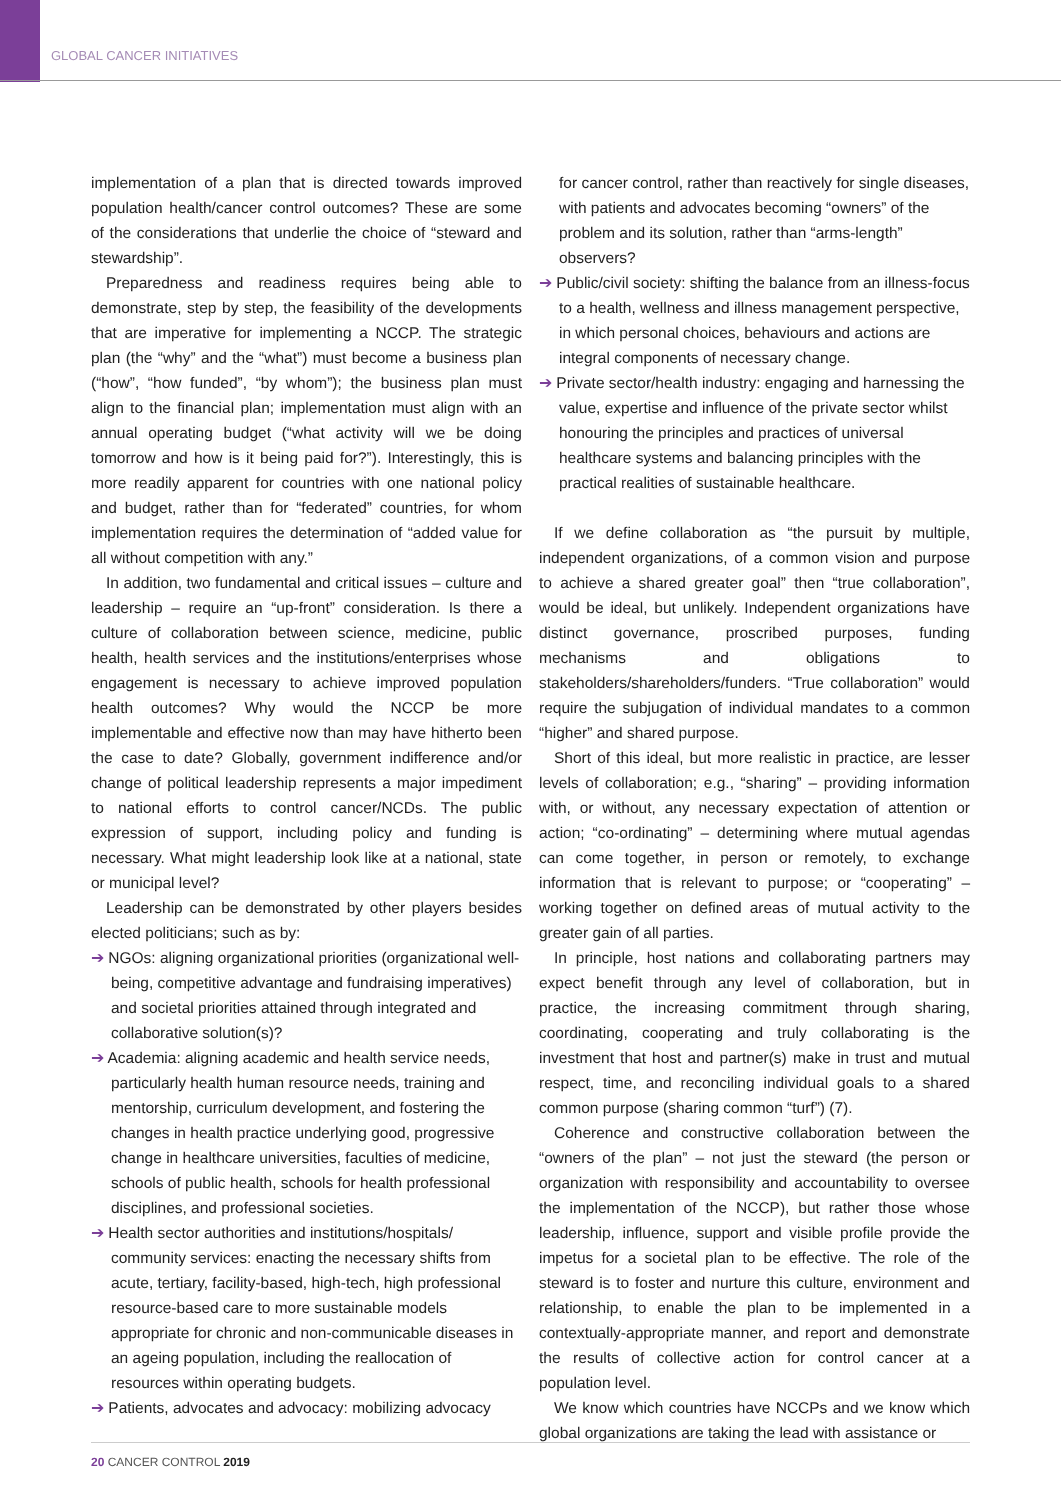GLOBAL CANCER INITIATIVES
implementation of a plan that is directed towards improved population health/cancer control outcomes? These are some of the considerations that underlie the choice of “steward and stewardship”.
Preparedness and readiness requires being able to demonstrate, step by step, the feasibility of the developments that are imperative for implementing a NCCP. The strategic plan (the “why” and the “what”) must become a business plan (“how”, “how funded”, “by whom”); the business plan must align to the financial plan; implementation must align with an annual operating budget (“what activity will we be doing tomorrow and how is it being paid for?”). Interestingly, this is more readily apparent for countries with one national policy and budget, rather than for “federated” countries, for whom implementation requires the determination of “added value for all without competition with any.”
In addition, two fundamental and critical issues – culture and leadership – require an “up-front” consideration. Is there a culture of collaboration between science, medicine, public health, health services and the institutions/enterprises whose engagement is necessary to achieve improved population health outcomes? Why would the NCCP be more implementable and effective now than may have hitherto been the case to date? Globally, government indifference and/or change of political leadership represents a major impediment to national efforts to control cancer/NCDs. The public expression of support, including policy and funding is necessary. What might leadership look like at a national, state or municipal level?
Leadership can be demonstrated by other players besides elected politicians; such as by:
➔ NGOs: aligning organizational priorities (organizational well-being, competitive advantage and fundraising imperatives) and societal priorities attained through integrated and collaborative solution(s)?
➔ Academia: aligning academic and health service needs, particularly health human resource needs, training and mentorship, curriculum development, and fostering the changes in health practice underlying good, progressive change in healthcare universities, faculties of medicine, schools of public health, schools for health professional disciplines, and professional societies.
➔ Health sector authorities and institutions/hospitals/ community services: enacting the necessary shifts from acute, tertiary, facility-based, high-tech, high professional resource-based care to more sustainable models appropriate for chronic and non-communicable diseases in an ageing population, including the reallocation of resources within operating budgets.
➔ Patients, advocates and advocacy: mobilizing advocacy
for cancer control, rather than reactively for single diseases, with patients and advocates becoming “owners” of the problem and its solution, rather than “arms-length” observers?
➔ Public/civil society: shifting the balance from an illness-focus to a health, wellness and illness management perspective, in which personal choices, behaviours and actions are integral components of necessary change.
➔ Private sector/health industry: engaging and harnessing the value, expertise and influence of the private sector whilst honouring the principles and practices of universal healthcare systems and balancing principles with the practical realities of sustainable healthcare.
If we define collaboration as “the pursuit by multiple, independent organizations, of a common vision and purpose to achieve a shared greater goal” then “true collaboration”, would be ideal, but unlikely. Independent organizations have distinct governance, proscribed purposes, funding mechanisms and obligations to stakeholders/shareholders/funders. “True collaboration” would require the subjugation of individual mandates to a common “higher” and shared purpose.
Short of this ideal, but more realistic in practice, are lesser levels of collaboration; e.g., “sharing” – providing information with, or without, any necessary expectation of attention or action; “co-ordinating” – determining where mutual agendas can come together, in person or remotely, to exchange information that is relevant to purpose; or “cooperating” – working together on defined areas of mutual activity to the greater gain of all parties.
In principle, host nations and collaborating partners may expect benefit through any level of collaboration, but in practice, the increasing commitment through sharing, coordinating, cooperating and truly collaborating is the investment that host and partner(s) make in trust and mutual respect, time, and reconciling individual goals to a shared common purpose (sharing common “turf”) (7).
Coherence and constructive collaboration between the “owners of the plan” – not just the steward (the person or organization with responsibility and accountability to oversee the implementation of the NCCP), but rather those whose leadership, influence, support and visible profile provide the impetus for a societal plan to be effective. The role of the steward is to foster and nurture this culture, environment and relationship, to enable the plan to be implemented in a contextually-appropriate manner, and report and demonstrate the results of collective action for control cancer at a population level.
We know which countries have NCCPs and we know which global organizations are taking the lead with assistance or
20 CANCER CONTROL 2019